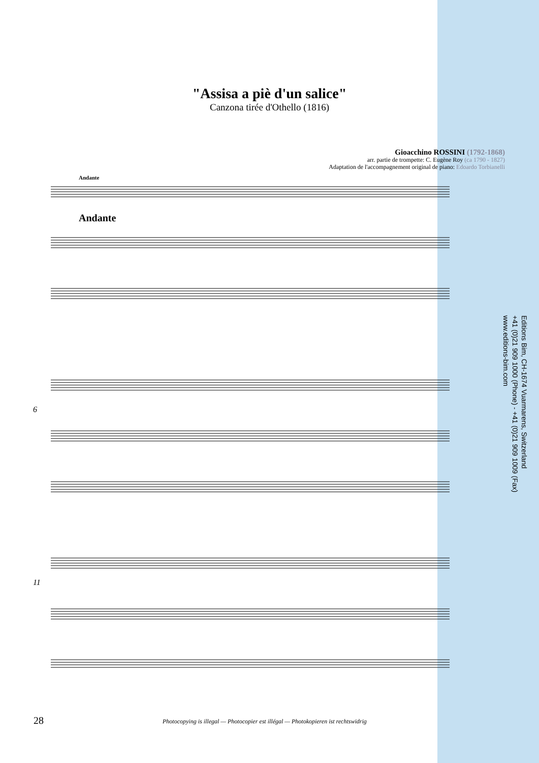"Assisa a piè d'un salice"
Canzona tirée d'Othello (1816)
Gioacchino ROSSINI (1792-1868)
arr. partie de trompette: C. Eugène Roy (ca 1790 - 1827)
Adaptation de l'accompagnement original de piano: Edoardo Torbianelli
Andante
Andante
6
11
Editions Bim, CH-1674 Vuarmarens, Switzerland
+41 (0)21 909 1000 (Phone) - +41 (0)21 909 1009 (Fax)
www.editions-bim.com
28 Photocopying is illegal — Photocopier est illégal — Photokopieren ist rechtswidrig